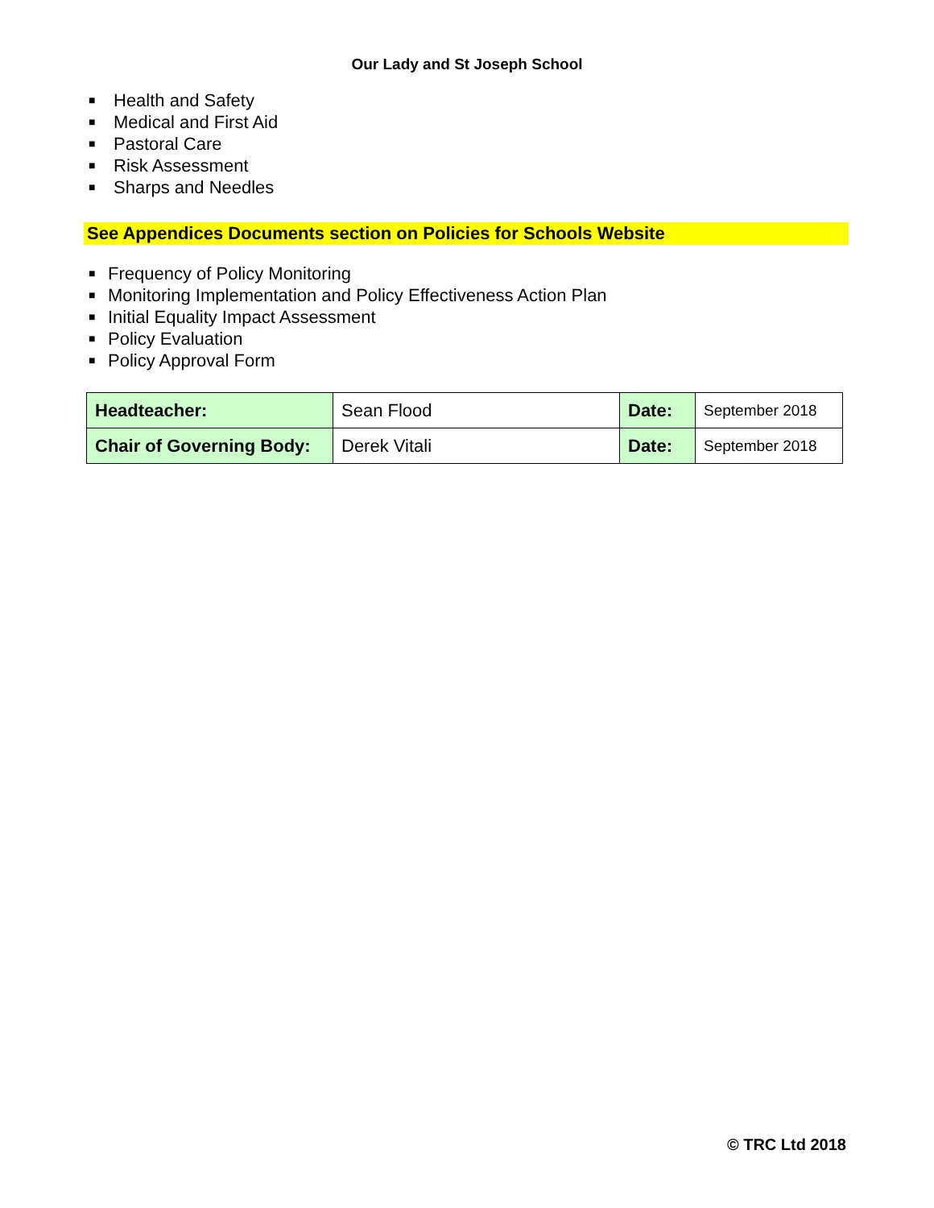Our Lady and St Joseph School
■ Health and Safety
■ Medical and First Aid
■ Pastoral Care
■ Risk Assessment
■ Sharps and Needles
See Appendices Documents section on Policies for Schools Website
■ Frequency of Policy Monitoring
■ Monitoring Implementation and Policy Effectiveness Action Plan
■ Initial Equality Impact Assessment
■ Policy Evaluation
■ Policy Approval Form
| Headteacher: | Sean Flood | Date: | September 2018 |
| Chair of Governing Body: | Derek Vitali | Date: | September 2018 |
© TRC Ltd 2018